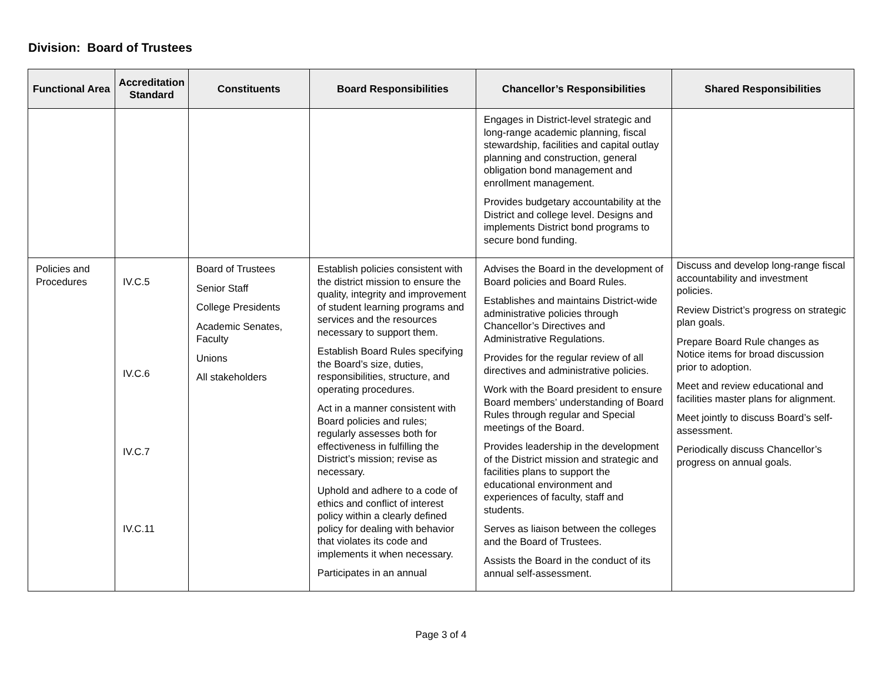Division: Board of Trustees
| Functional Area | Accreditation Standard | Constituents | Board Responsibilities | Chancellor’s Responsibilities | Shared Responsibilities |
| --- | --- | --- | --- | --- | --- |
| | | | | Engages in District-level strategic and long-range academic planning, fiscal stewardship, facilities and capital outlay planning and construction, general obligation bond management and enrollment management. Provides budgetary accountability at the District and college level. Designs and implements District bond programs to secure bond funding. | |
| Policies and Procedures | IV.C.5 IV.C.6 IV.C.7 IV.C.11 | Board of Trustees Senior Staff College Presidents Academic Senates, Faculty Unions All stakeholders | Establish policies consistent with the district mission to ensure the quality, integrity and improvement of student learning programs and services and the resources necessary to support them. Establish Board Rules specifying the Board’s size, duties, responsibilities, structure, and operating procedures. Act in a manner consistent with Board policies and rules; regularly assesses both for effectiveness in fulfilling the District’s mission; revise as necessary. Uphold and adhere to a code of ethics and conflict of interest policy within a clearly defined policy for dealing with behavior that violates its code and implements it when necessary. Participates in an annual | Advises the Board in the development of Board policies and Board Rules. Establishes and maintains District-wide administrative policies through Chancellor’s Directives and Administrative Regulations. Provides for the regular review of all directives and administrative policies. Work with the Board president to ensure Board members’ understanding of Board Rules through regular and Special meetings of the Board. Provides leadership in the development of the District mission and strategic and facilities plans to support the educational environment and experiences of faculty, staff and students. Serves as liaison between the colleges and the Board of Trustees. Assists the Board in the conduct of its annual self-assessment. | Discuss and develop long-range fiscal accountability and investment policies. Review District’s progress on strategic plan goals. Prepare Board Rule changes as Notice items for broad discussion prior to adoption. Meet and review educational and facilities master plans for alignment. Meet jointly to discuss Board’s self-assessment. Periodically discuss Chancellor’s progress on annual goals. |
Page 3 of 4